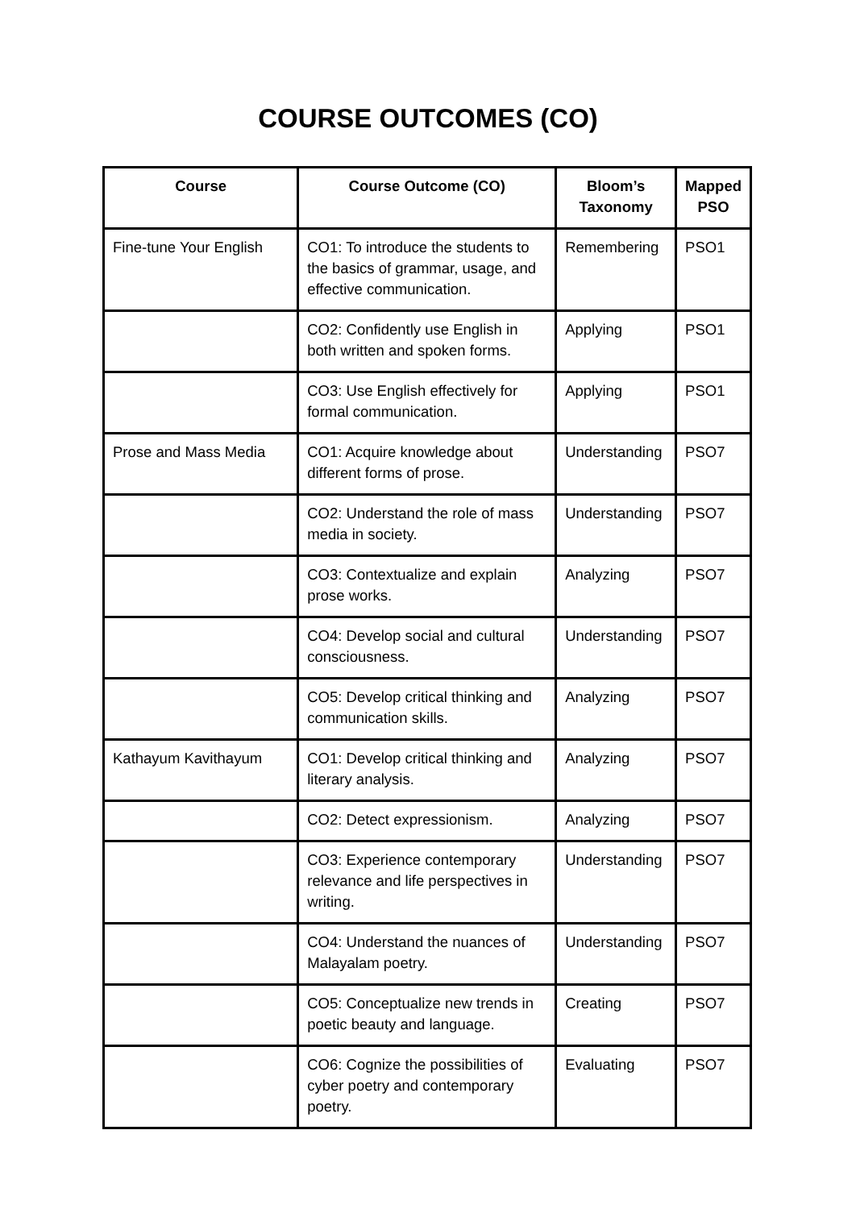COURSE OUTCOMES (CO)
| Course | Course Outcome (CO) | Bloom’s Taxonomy | Mapped PSO |
| --- | --- | --- | --- |
| Fine-tune Your English | CO1: To introduce the students to the basics of grammar, usage, and effective communication. | Remembering | PSO1 |
| | CO2: Confidently use English in both written and spoken forms. | Applying | PSO1 |
| | CO3: Use English effectively for formal communication. | Applying | PSO1 |
| Prose and Mass Media | CO1: Acquire knowledge about different forms of prose. | Understanding | PSO7 |
| | CO2: Understand the role of mass media in society. | Understanding | PSO7 |
| | CO3: Contextualize and explain prose works. | Analyzing | PSO7 |
| | CO4: Develop social and cultural consciousness. | Understanding | PSO7 |
| | CO5: Develop critical thinking and communication skills. | Analyzing | PSO7 |
| Kathayum Kavithayum | CO1: Develop critical thinking and literary analysis. | Analyzing | PSO7 |
| | CO2: Detect expressionism. | Analyzing | PSO7 |
| | CO3: Experience contemporary relevance and life perspectives in writing. | Understanding | PSO7 |
| | CO4: Understand the nuances of Malayalam poetry. | Understanding | PSO7 |
| | CO5: Conceptualize new trends in poetic beauty and language. | Creating | PSO7 |
| | CO6: Cognize the possibilities of cyber poetry and contemporary poetry. | Evaluating | PSO7 |